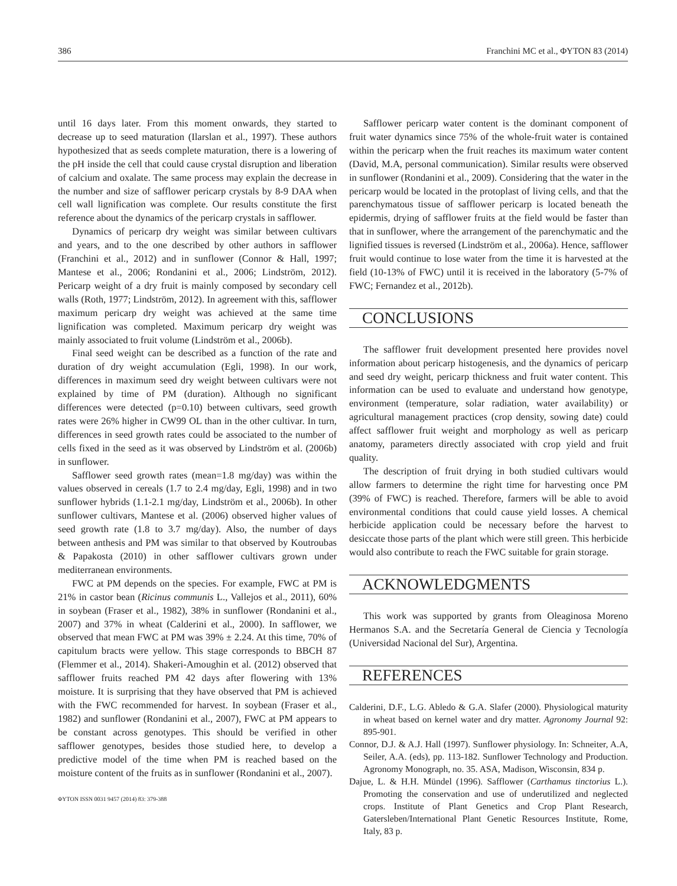386 Franchini MC et al., ΦYTON 83 (2014)
until 16 days later. From this moment onwards, they started to decrease up to seed maturation (Ilarslan et al., 1997). These authors hypothesized that as seeds complete maturation, there is a lowering of the pH inside the cell that could cause crystal disruption and liberation of calcium and oxalate. The same process may explain the decrease in the number and size of safflower pericarp crystals by 8-9 DAA when cell wall lignification was complete. Our results constitute the first reference about the dynamics of the pericarp crystals in safflower.
Dynamics of pericarp dry weight was similar between cultivars and years, and to the one described by other authors in safflower (Franchini et al., 2012) and in sunflower (Connor & Hall, 1997; Mantese et al., 2006; Rondanini et al., 2006; Lindström, 2012). Pericarp weight of a dry fruit is mainly composed by secondary cell walls (Roth, 1977; Lindström, 2012). In agreement with this, safflower maximum pericarp dry weight was achieved at the same time lignification was completed. Maximum pericarp dry weight was mainly associated to fruit volume (Lindström et al., 2006b).
Final seed weight can be described as a function of the rate and duration of dry weight accumulation (Egli, 1998). In our work, differences in maximum seed dry weight between cultivars were not explained by time of PM (duration). Although no significant differences were detected (p=0.10) between cultivars, seed growth rates were 26% higher in CW99 OL than in the other cultivar. In turn, differences in seed growth rates could be associated to the number of cells fixed in the seed as it was observed by Lindström et al. (2006b) in sunflower.
Safflower seed growth rates (mean=1.8 mg/day) was within the values observed in cereals (1.7 to 2.4 mg/day, Egli, 1998) and in two sunflower hybrids (1.1-2.1 mg/day, Lindström et al., 2006b). In other sunflower cultivars, Mantese et al. (2006) observed higher values of seed growth rate (1.8 to 3.7 mg/day). Also, the number of days between anthesis and PM was similar to that observed by Koutroubas & Papakosta (2010) in other safflower cultivars grown under mediterranean environments.
FWC at PM depends on the species. For example, FWC at PM is 21% in castor bean (Ricinus communis L., Vallejos et al., 2011), 60% in soybean (Fraser et al., 1982), 38% in sunflower (Rondanini et al., 2007) and 37% in wheat (Calderini et al., 2000). In safflower, we observed that mean FWC at PM was 39% ± 2.24. At this time, 70% of capitulum bracts were yellow. This stage corresponds to BBCH 87 (Flemmer et al., 2014). Shakeri-Amoughin et al. (2012) observed that safflower fruits reached PM 42 days after flowering with 13% moisture. It is surprising that they have observed that PM is achieved with the FWC recommended for harvest. In soybean (Fraser et al., 1982) and sunflower (Rondanini et al., 2007), FWC at PM appears to be constant across genotypes. This should be verified in other safflower genotypes, besides those studied here, to develop a predictive model of the time when PM is reached based on the moisture content of the fruits as in sunflower (Rondanini et al., 2007).
ΦYTON ISSN 0031 9457 (2014) 83: 379-388
Safflower pericarp water content is the dominant component of fruit water dynamics since 75% of the whole-fruit water is contained within the pericarp when the fruit reaches its maximum water content (David, M.A, personal communication). Similar results were observed in sunflower (Rondanini et al., 2009). Considering that the water in the pericarp would be located in the protoplast of living cells, and that the parenchymatous tissue of safflower pericarp is located beneath the epidermis, drying of safflower fruits at the field would be faster than that in sunflower, where the arrangement of the parenchymatic and the lignified tissues is reversed (Lindström et al., 2006a). Hence, safflower fruit would continue to lose water from the time it is harvested at the field (10-13% of FWC) until it is received in the laboratory (5-7% of FWC; Fernandez et al., 2012b).
CONCLUSIONS
The safflower fruit development presented here provides novel information about pericarp histogenesis, and the dynamics of pericarp and seed dry weight, pericarp thickness and fruit water content. This information can be used to evaluate and understand how genotype, environment (temperature, solar radiation, water availability) or agricultural management practices (crop density, sowing date) could affect safflower fruit weight and morphology as well as pericarp anatomy, parameters directly associated with crop yield and fruit quality.
The description of fruit drying in both studied cultivars would allow farmers to determine the right time for harvesting once PM (39% of FWC) is reached. Therefore, farmers will be able to avoid environmental conditions that could cause yield losses. A chemical herbicide application could be necessary before the harvest to desiccate those parts of the plant which were still green. This herbicide would also contribute to reach the FWC suitable for grain storage.
ACKNOWLEDGMENTS
This work was supported by grants from Oleaginosa Moreno Hermanos S.A. and the Secretaría General de Ciencia y Tecnología (Universidad Nacional del Sur), Argentina.
REFERENCES
Calderini, D.F., L.G. Abledo & G.A. Slafer (2000). Physiological maturity in wheat based on kernel water and dry matter. Agronomy Journal 92: 895-901.
Connor, D.J. & A.J. Hall (1997). Sunflower physiology. In: Schneiter, A.A, Seiler, A.A. (eds), pp. 113-182. Sunflower Technology and Production. Agronomy Monograph, no. 35. ASA, Madison, Wisconsin, 834 p.
Dajue, L. & H.H. Mündel (1996). Safflower (Carthamus tinctorius L.). Promoting the conservation and use of underutilized and neglected crops. Institute of Plant Genetics and Crop Plant Research, Gatersleben/International Plant Genetic Resources Institute, Rome, Italy, 83 p.